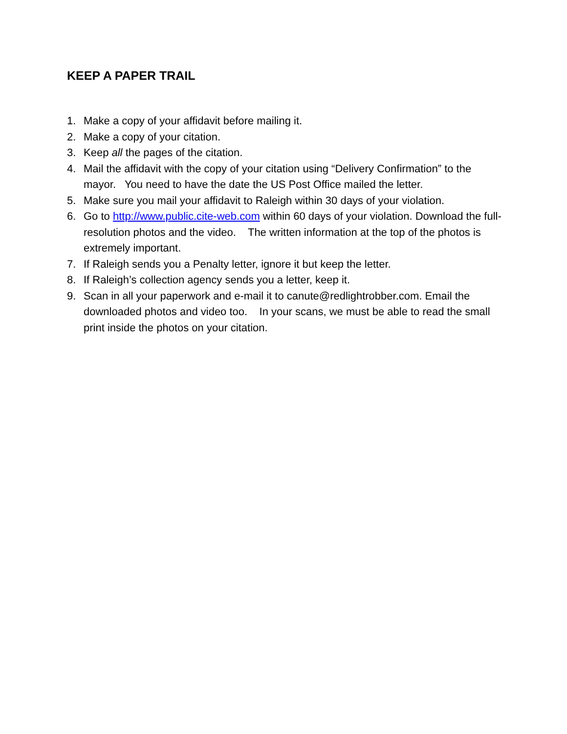KEEP A PAPER TRAIL
1. Make a copy of your affidavit before mailing it.
2. Make a copy of your citation.
3. Keep all the pages of the citation.
4. Mail the affidavit with the copy of your citation using “Delivery Confirmation” to the mayor. You need to have the date the US Post Office mailed the letter.
5. Make sure you mail your affidavit to Raleigh within 30 days of your violation.
6. Go to http://www.public.cite-web.com within 60 days of your violation. Download the full-resolution photos and the video. The written information at the top of the photos is extremely important.
7. If Raleigh sends you a Penalty letter, ignore it but keep the letter.
8. If Raleigh’s collection agency sends you a letter, keep it.
9. Scan in all your paperwork and e-mail it to canute@redlightrobber.com. Email the downloaded photos and video too. In your scans, we must be able to read the small print inside the photos on your citation.